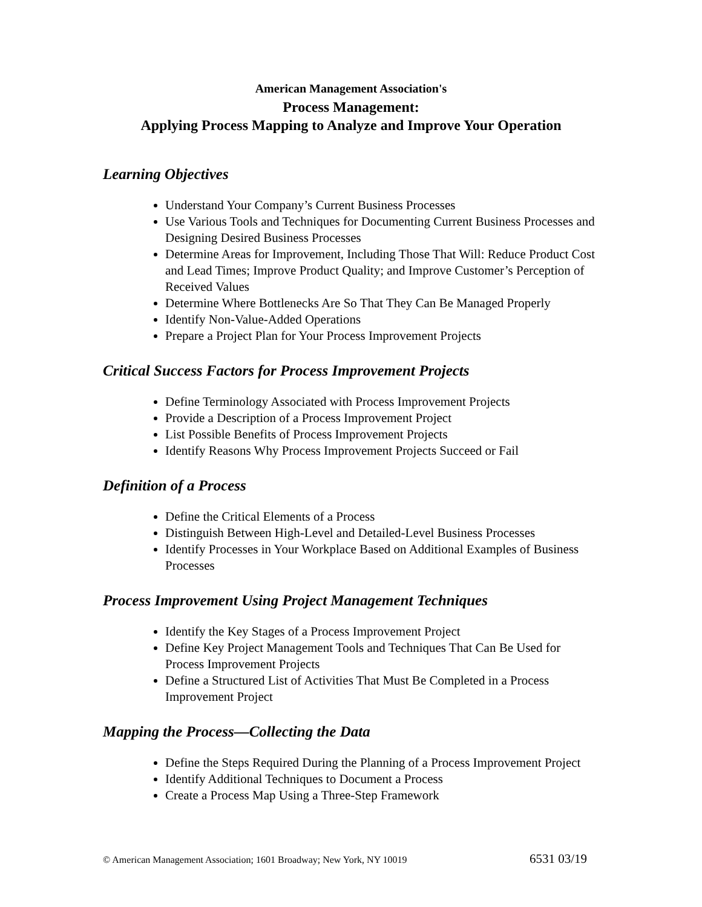American Management Association's
Process Management:
Applying Process Mapping to Analyze and Improve Your Operation
Learning Objectives
Understand Your Company’s Current Business Processes
Use Various Tools and Techniques for Documenting Current Business Processes and Designing Desired Business Processes
Determine Areas for Improvement, Including Those That Will: Reduce Product Cost and Lead Times; Improve Product Quality; and Improve Customer’s Perception of Received Values
Determine Where Bottlenecks Are So That They Can Be Managed Properly
Identify Non-Value-Added Operations
Prepare a Project Plan for Your Process Improvement Projects
Critical Success Factors for Process Improvement Projects
Define Terminology Associated with Process Improvement Projects
Provide a Description of a Process Improvement Project
List Possible Benefits of Process Improvement Projects
Identify Reasons Why Process Improvement Projects Succeed or Fail
Definition of a Process
Define the Critical Elements of a Process
Distinguish Between High-Level and Detailed-Level Business Processes
Identify Processes in Your Workplace Based on Additional Examples of Business Processes
Process Improvement Using Project Management Techniques
Identify the Key Stages of a Process Improvement Project
Define Key Project Management Tools and Techniques That Can Be Used for Process Improvement Projects
Define a Structured List of Activities That Must Be Completed in a Process Improvement Project
Mapping the Process—Collecting the Data
Define the Steps Required During the Planning of a Process Improvement Project
Identify Additional Techniques to Document a Process
Create a Process Map Using a Three-Step Framework
© American Management Association; 1601 Broadway; New York, NY 10019 6531 03/19